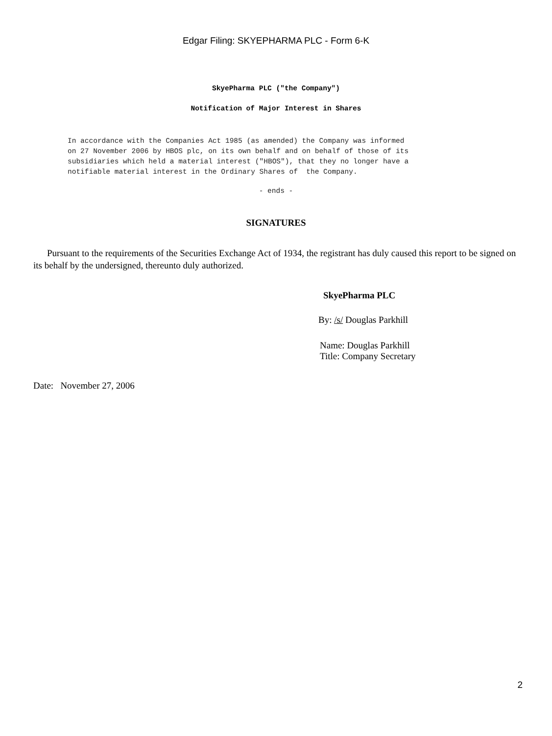Edgar Filing: SKYEPHARMA PLC - Form 6-K
SkyePharma PLC ("the Company")
Notification of Major Interest in Shares
In accordance with the Companies Act 1985 (as amended) the Company was informed on 27 November 2006 by HBOS plc, on its own behalf and on behalf of those of its subsidiaries which held a material interest ("HBOS"), that they no longer have a notifiable material interest in the Ordinary Shares of the Company.
- ends -
SIGNATURES
Pursuant to the requirements of the Securities Exchange Act of 1934, the registrant has duly caused this report to be signed on its behalf by the undersigned, thereunto duly authorized.
SkyePharma PLC
By: /s/ Douglas Parkhill
Name: Douglas Parkhill
Title: Company Secretary
Date: November 27, 2006
2